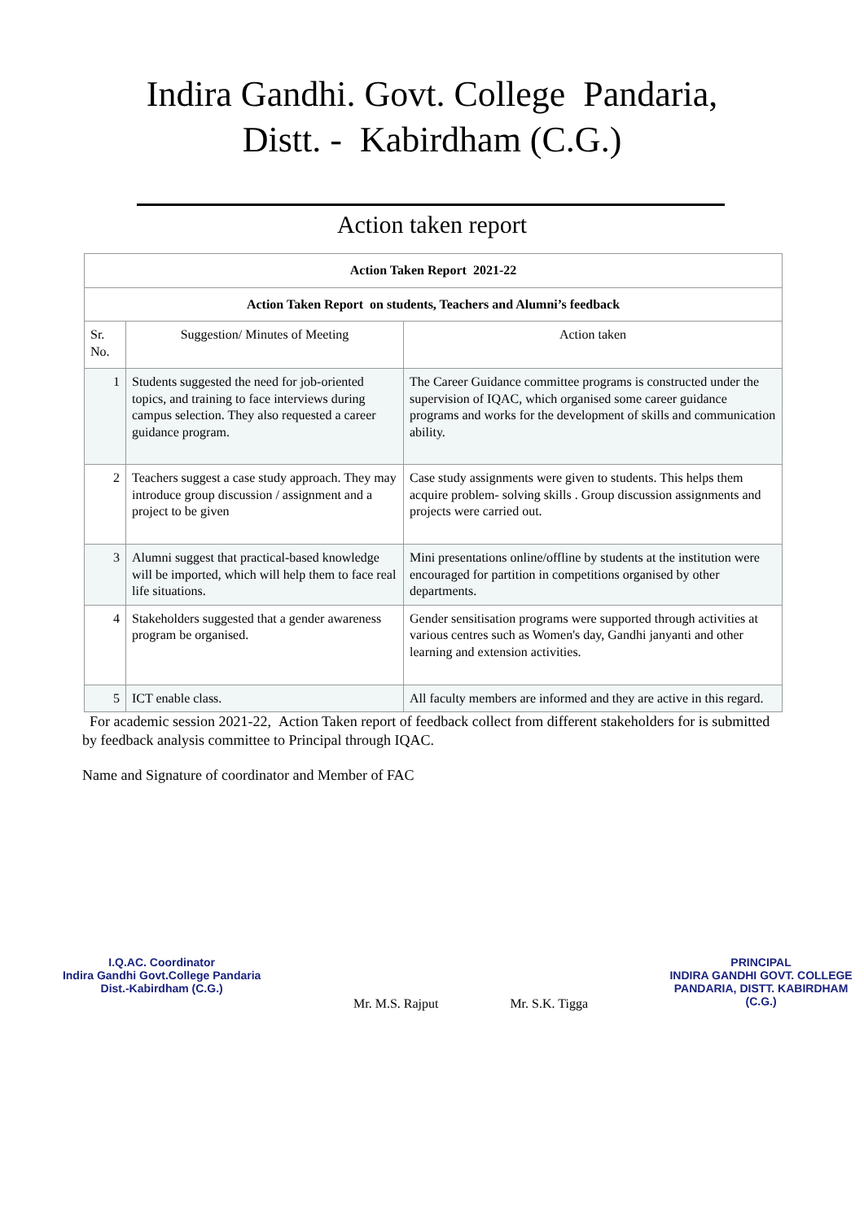Indira Gandhi. Govt. College Pandaria,
Distt. - Kabirdham (C.G.)
Action taken report
| Action Taken Report 2021-22 | | |
| --- | --- | --- |
| Action Taken Report on students, Teachers and Alumni’s feedback | | |
| Sr. No. | Suggestion/ Minutes of Meeting | Action taken |
| 1 | Students suggested the need for job-oriented topics, and training to face interviews during campus selection. They also requested a career guidance program. | The Career Guidance committee programs is constructed under the supervision of IQAC, which organised some career guidance programs and works for the development of skills and communication ability. |
| 2 | Teachers suggest a case study approach. They may introduce group discussion / assignment and a project to be given | Case study assignments were given to students. This helps them acquire problem- solving skills . Group discussion assignments and projects were carried out. |
| 3 | Alumni suggest that practical-based knowledge will be imported, which will help them to face real life situations. | Mini presentations online/offline by students at the institution were encouraged for partition in competitions organised by other departments. |
| 4 | Stakeholders suggested that a gender awareness program be organised. | Gender sensitisation programs were supported through activities at various centres such as Women's day, Gandhi janyanti and other learning and extension activities. |
| 5 | ICT enable class. | All faculty members are informed and they are active in this regard. |
For academic session 2021-22, Action Taken report of feedback collect from different stakeholders for is submitted by feedback analysis committee to Principal through IQAC.
Name and Signature of coordinator and Member of FAC
I.Q.AC. Coordinator
Indira Gandhi Govt.College Pandaria
Dist.-Kabirdham (C.G.)
Mr. M.S. Rajput Mr. S.K. Tigga
PRINCIPAL
INDIRA GANDHI GOVT. COLLEGE
PANDARIA, DISTT. KABIRDHAM (C.G.)